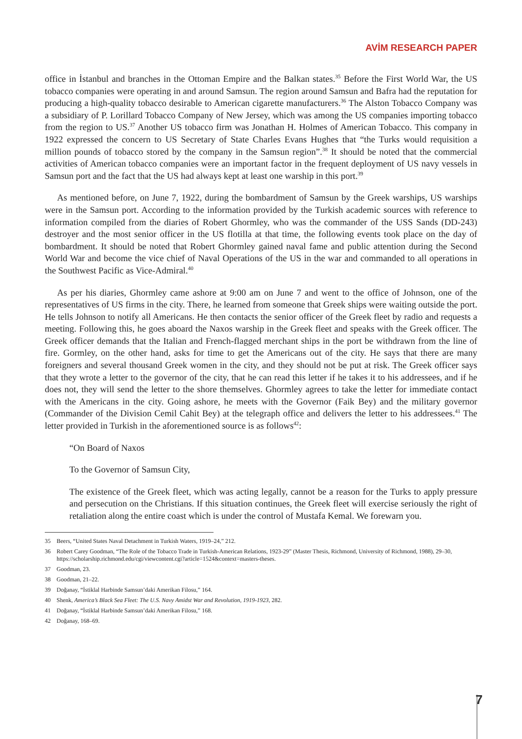AVİM RESEARCH PAPER
office in İstanbul and branches in the Ottoman Empire and the Balkan states.<sup>35</sup> Before the First World War, the US tobacco companies were operating in and around Samsun. The region around Samsun and Bafra had the reputation for producing a high-quality tobacco desirable to American cigarette manufacturers.<sup>36</sup> The Alston Tobacco Company was a subsidiary of P. Lorillard Tobacco Company of New Jersey, which was among the US companies importing tobacco from the region to US.<sup>37</sup> Another US tobacco firm was Jonathan H. Holmes of American Tobacco. This company in 1922 expressed the concern to US Secretary of State Charles Evans Hughes that “the Turks would requisition a million pounds of tobacco stored by the company in the Samsun region”.<sup>38</sup> It should be noted that the commercial activities of American tobacco companies were an important factor in the frequent deployment of US navy vessels in Samsun port and the fact that the US had always kept at least one warship in this port.<sup>39</sup>
As mentioned before, on June 7, 1922, during the bombardment of Samsun by the Greek warships, US warships were in the Samsun port. According to the information provided by the Turkish academic sources with reference to information compiled from the diaries of Robert Ghormley, who was the commander of the USS Sands (DD-243) destroyer and the most senior officer in the US flotilla at that time, the following events took place on the day of bombardment. It should be noted that Robert Ghormley gained naval fame and public attention during the Second World War and become the vice chief of Naval Operations of the US in the war and commanded to all operations in the Southwest Pacific as Vice-Admiral.<sup>40</sup>
As per his diaries, Ghormley came ashore at 9:00 am on June 7 and went to the office of Johnson, one of the representatives of US firms in the city. There, he learned from someone that Greek ships were waiting outside the port. He tells Johnson to notify all Americans. He then contacts the senior officer of the Greek fleet by radio and requests a meeting. Following this, he goes aboard the Naxos warship in the Greek fleet and speaks with the Greek officer. The Greek officer demands that the Italian and French-flagged merchant ships in the port be withdrawn from the line of fire. Gormley, on the other hand, asks for time to get the Americans out of the city. He says that there are many foreigners and several thousand Greek women in the city, and they should not be put at risk. The Greek officer says that they wrote a letter to the governor of the city, that he can read this letter if he takes it to his addressees, and if he does not, they will send the letter to the shore themselves. Ghormley agrees to take the letter for immediate contact with the Americans in the city. Going ashore, he meets with the Governor (Faik Bey) and the military governor (Commander of the Division Cemil Cahit Bey) at the telegraph office and delivers the letter to his addressees.<sup>41</sup> The letter provided in Turkish in the aforementioned source is as follows<sup>42</sup>:
“On Board of Naxos
To the Governor of Samsun City,
The existence of the Greek fleet, which was acting legally, cannot be a reason for the Turks to apply pressure and persecution on the Christians. If this situation continues, the Greek fleet will exercise seriously the right of retaliation along the entire coast which is under the control of Mustafa Kemal. We forewarn you.
35 Beers, “United States Naval Detachment in Turkish Waters, 1919–24,” 212.
36 Robert Carey Goodman, “The Role of the Tobacco Trade in Turkish-American Relations, 1923-29” (Master Thesis, Richmond, University of Richmond, 1988), 29–30, https://scholarship.richmond.edu/cgi/viewcontent.cgi?article=1524&context=masters-theses.
37 Goodman, 23.
38 Goodman, 21–22.
39 Doğanay, “İstiklal Harbinde Samsun’daki Amerikan Filosu,” 164.
40 Shenk, America’s Black Sea Fleet: The U.S. Navy Amidst War and Revolution, 1919-1923, 282.
41 Doğanay, “İstiklal Harbinde Samsun’daki Amerikan Filosu,” 168.
42 Doğanay, 168–69.
7